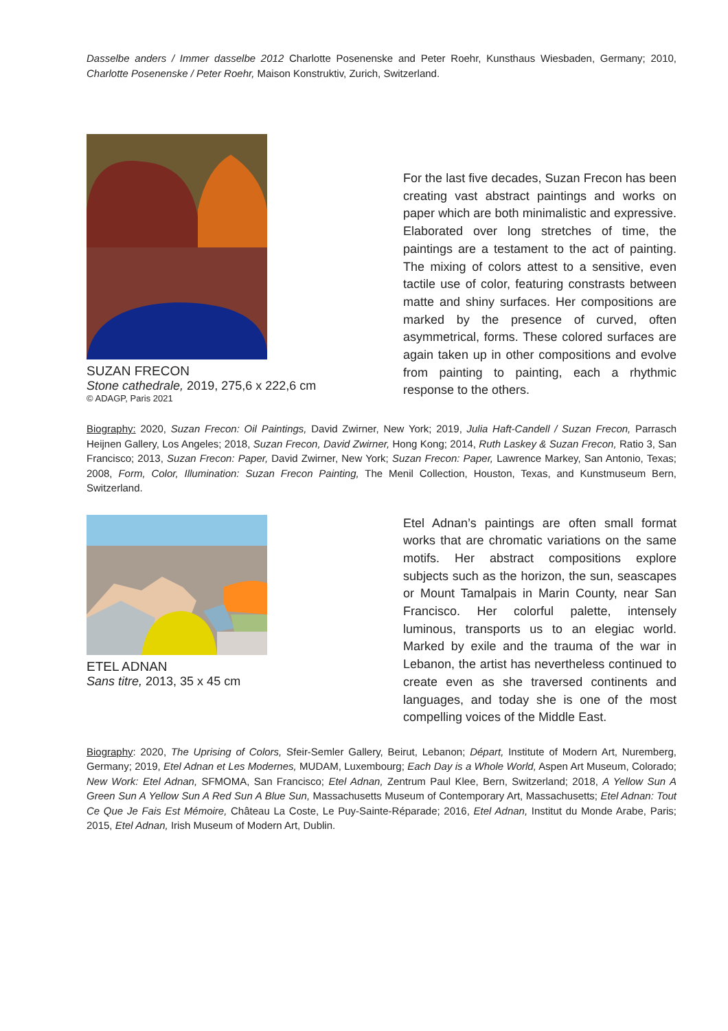Dasselbe anders / Immer dasselbe 2012 Charlotte Posenenske and Peter Roehr, Kunsthaus Wiesbaden, Germany; 2010, Charlotte Posenenske / Peter Roehr, Maison Konstruktiv, Zurich, Switzerland.
SUZAN FRECON
Stone cathedrale, 2019, 275,6 x 222,6 cm
© ADAGP, Paris 2021
For the last five decades, Suzan Frecon has been creating vast abstract paintings and works on paper which are both minimalistic and expressive. Elaborated over long stretches of time, the paintings are a testament to the act of painting. The mixing of colors attest to a sensitive, even tactile use of color, featuring constrasts between matte and shiny surfaces. Her compositions are marked by the presence of curved, often asymmetrical, forms. These colored surfaces are again taken up in other compositions and evolve from painting to painting, each a rhythmic response to the others.
Biography: 2020, Suzan Frecon: Oil Paintings, David Zwirner, New York; 2019, Julia Haft-Candell / Suzan Frecon, Parrasch Heijnen Gallery, Los Angeles; 2018, Suzan Frecon, David Zwirner, Hong Kong; 2014, Ruth Laskey & Suzan Frecon, Ratio 3, San Francisco; 2013, Suzan Frecon: Paper, David Zwirner, New York; Suzan Frecon: Paper, Lawrence Markey, San Antonio, Texas; 2008, Form, Color, Illumination: Suzan Frecon Painting, The Menil Collection, Houston, Texas, and Kunstmuseum Bern, Switzerland.
ETEL ADNAN
Sans titre, 2013, 35 x 45 cm
Etel Adnan’s paintings are often small format works that are chromatic variations on the same motifs. Her abstract compositions explore subjects such as the horizon, the sun, seascapes or Mount Tamalpais in Marin County, near San Francisco. Her colorful palette, intensely luminous, transports us to an elegiac world. Marked by exile and the trauma of the war in Lebanon, the artist has nevertheless continued to create even as she traversed continents and languages, and today she is one of the most compelling voices of the Middle East.
Biography: 2020, The Uprising of Colors, Sfeir-Semler Gallery, Beirut, Lebanon; Départ, Institute of Modern Art, Nuremberg, Germany; 2019, Etel Adnan et Les Modernes, MUDAM, Luxembourg; Each Day is a Whole World, Aspen Art Museum, Colorado; New Work: Etel Adnan, SFMOMA, San Francisco; Etel Adnan, Zentrum Paul Klee, Bern, Switzerland; 2018, A Yellow Sun A Green Sun A Yellow Sun A Red Sun A Blue Sun, Massachusetts Museum of Contemporary Art, Massachusetts; Etel Adnan: Tout Ce Que Je Fais Est Mémoire, Château La Coste, Le Puy-Sainte-Réparade; 2016, Etel Adnan, Institut du Monde Arabe, Paris; 2015, Etel Adnan, Irish Museum of Modern Art, Dublin.